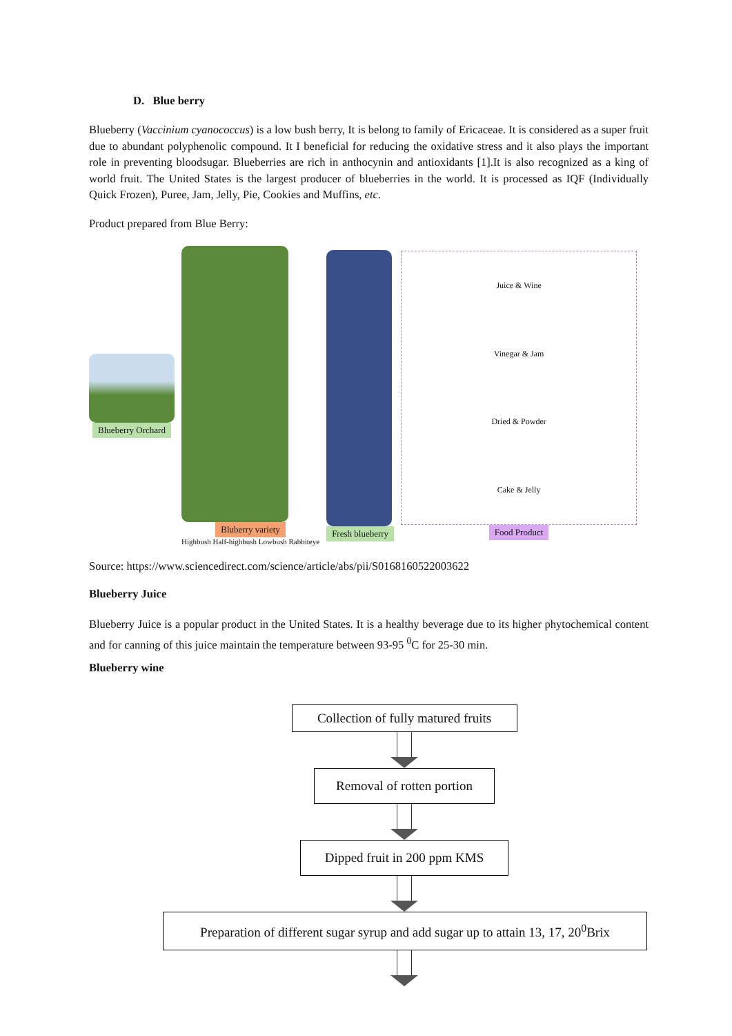D. Blue berry
Blueberry (Vaccinium cyanococcus) is a low bush berry, It is belong to family of Ericaceae. It is considered as a super fruit due to abundant polyphenolic compound. It I beneficial for reducing the oxidative stress and it also plays the important role in preventing bloodsugar. Blueberries are rich in anthocynin and antioxidants [1].It is also recognized as a king of world fruit. The United States is the largest producer of blueberries in the world. It is processed as IQF (Individually Quick Frozen), Puree, Jam, Jelly, Pie, Cookies and Muffins, etc.
Product prepared from Blue Berry:
Blueberry Orchard
Bluberry variety
Highbush Half-highbush Lowbush Rabbiteye
Fresh blueberry
Juice & Wine
Vinegar & Jam
Dried & Powder
Cake & Jelly
Food Product
Source: https://www.sciencedirect.com/science/article/abs/pii/S0168160522003622
Blueberry Juice
Blueberry Juice is a popular product in the United States. It is a healthy beverage due to its higher phytochemical content and for canning of this juice maintain the temperature between 93-95 <sup>0</sup>C for 25-30 min.
Blueberry wine
Collection of fully matured fruits
Removal of rotten portion
Dipped fruit in 200 ppm KMS
Preparation of different sugar syrup and add sugar up to attain 13, 17, 20<sup>0</sup>Brix